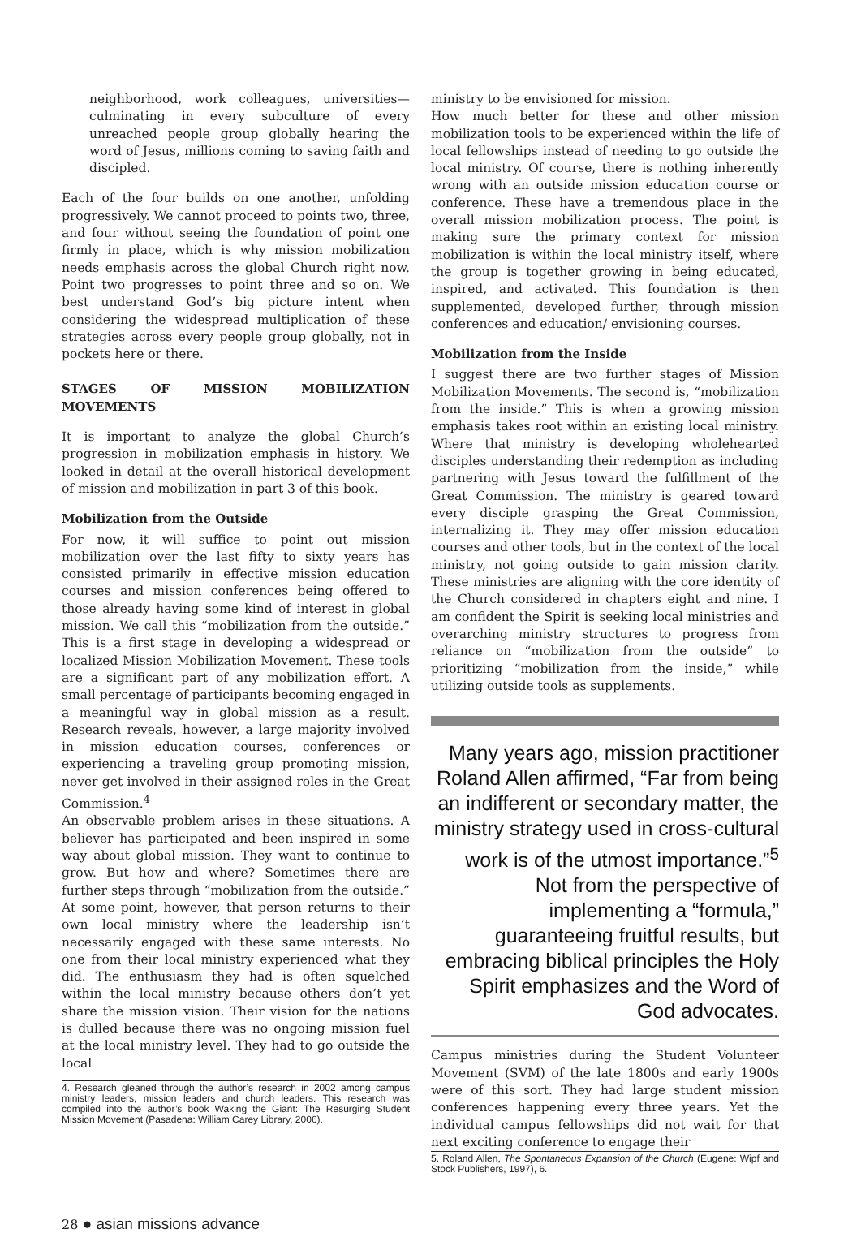neighborhood, work colleagues, universities—culminating in every subculture of every unreached people group globally hearing the word of Jesus, millions coming to saving faith and discipled.
Each of the four builds on one another, unfolding progressively. We cannot proceed to points two, three, and four without seeing the foundation of point one firmly in place, which is why mission mobilization needs emphasis across the global Church right now. Point two progresses to point three and so on. We best understand God’s big picture intent when considering the widespread multiplication of these strategies across every people group globally, not in pockets here or there.
STAGES OF MISSION MOBILIZATION MOVEMENTS
It is important to analyze the global Church’s progression in mobilization emphasis in history. We looked in detail at the overall historical development of mission and mobilization in part 3 of this book.
Mobilization from the Outside
For now, it will suffice to point out mission mobilization over the last fifty to sixty years has consisted primarily in effective mission education courses and mission conferences being offered to those already having some kind of interest in global mission. We call this “mobilization from the outside.” This is a first stage in developing a widespread or localized Mission Mobilization Movement. These tools are a significant part of any mobilization effort. A small percentage of participants becoming engaged in a meaningful way in global mission as a result. Research reveals, however, a large majority involved in mission education courses, conferences or experiencing a traveling group promoting mission, never get involved in their assigned roles in the Great Commission.<sup>4</sup>
An observable problem arises in these situations. A believer has participated and been inspired in some way about global mission. They want to continue to grow. But how and where? Sometimes there are further steps through “mobilization from the outside.” At some point, however, that person returns to their own local ministry where the leadership isn’t necessarily engaged with these same interests. No one from their local ministry experienced what they did. The enthusiasm they had is often squelched within the local ministry because others don’t yet share the mission vision. Their vision for the nations is dulled because there was no ongoing mission fuel at the local ministry level. They had to go outside the local
4. Research gleaned through the author’s research in 2002 among campus ministry leaders, mission leaders and church leaders. This research was compiled into the author’s book Waking the Giant: The Resurging Student Mission Movement (Pasadena: William Carey Library, 2006).
ministry to be envisioned for mission.
How much better for these and other mission mobilization tools to be experienced within the life of local fellowships instead of needing to go outside the local ministry. Of course, there is nothing inherently wrong with an outside mission education course or conference. These have a tremendous place in the overall mission mobilization process. The point is making sure the primary context for mission mobilization is within the local ministry itself, where the group is together growing in being educated, inspired, and activated. This foundation is then supplemented, developed further, through mission conferences and education/ envisioning courses.
Mobilization from the Inside
I suggest there are two further stages of Mission Mobilization Movements. The second is, “mobilization from the inside.” This is when a growing mission emphasis takes root within an existing local ministry. Where that ministry is developing wholehearted disciples understanding their redemption as including partnering with Jesus toward the fulfillment of the Great Commission. The ministry is geared toward every disciple grasping the Great Commission, internalizing it. They may offer mission education courses and other tools, but in the context of the local ministry, not going outside to gain mission clarity. These ministries are aligning with the core identity of the Church considered in chapters eight and nine. I am confident the Spirit is seeking local ministries and overarching ministry structures to progress from reliance on “mobilization from the outside” to prioritizing “mobilization from the inside,” while utilizing outside tools as supplements.
Many years ago, mission practitioner Roland Allen affirmed, “Far from being an indifferent or secondary matter, the ministry strategy used in cross-cultural work is of the utmost importance.”<sup>5</sup> Not from the perspective of implementing a “formula,” guaranteeing fruitful results, but embracing biblical principles the Holy Spirit emphasizes and the Word of God advocates.
Campus ministries during the Student Volunteer Movement (SVM) of the late 1800s and early 1900s were of this sort. They had large student mission conferences happening every three years. Yet the individual campus fellowships did not wait for that next exciting conference to engage their
5. Roland Allen, The Spontaneous Expansion of the Church (Eugene: Wipf and Stock Publishers, 1997), 6.
28 ● asian missions advance